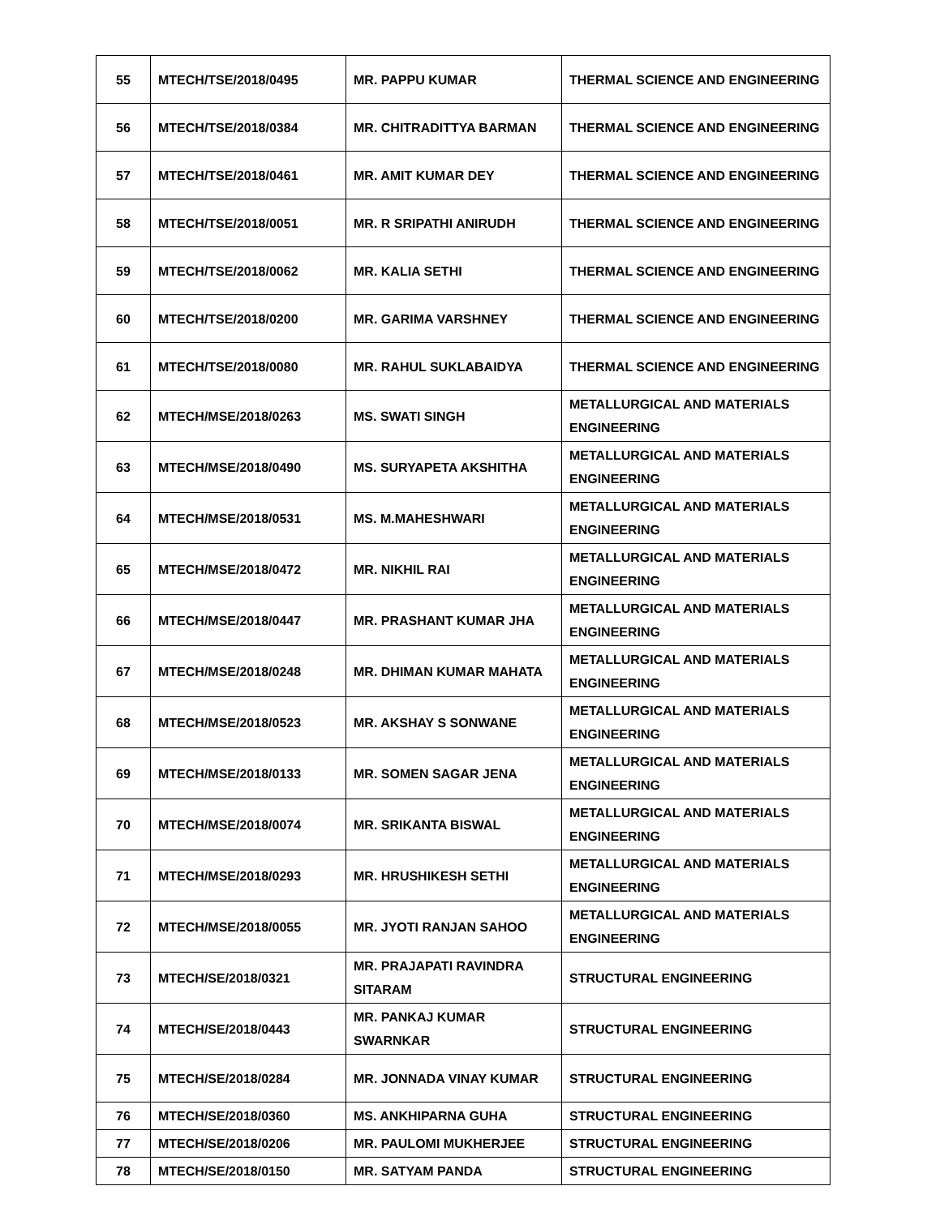| 55 | MTECH/TSE/2018/0495 | MR. PAPPU KUMAR | THERMAL SCIENCE AND ENGINEERING |
| 56 | MTECH/TSE/2018/0384 | MR. CHITRADITTYA BARMAN | THERMAL SCIENCE AND ENGINEERING |
| 57 | MTECH/TSE/2018/0461 | MR. AMIT KUMAR DEY | THERMAL SCIENCE AND ENGINEERING |
| 58 | MTECH/TSE/2018/0051 | MR. R SRIPATHI ANIRUDH | THERMAL SCIENCE AND ENGINEERING |
| 59 | MTECH/TSE/2018/0062 | MR. KALIA SETHI | THERMAL SCIENCE AND ENGINEERING |
| 60 | MTECH/TSE/2018/0200 | MR. GARIMA VARSHNEY | THERMAL SCIENCE AND ENGINEERING |
| 61 | MTECH/TSE/2018/0080 | MR. RAHUL SUKLABAIDYA | THERMAL SCIENCE AND ENGINEERING |
| 62 | MTECH/MSE/2018/0263 | MS. SWATI SINGH | METALLURGICAL AND MATERIALS ENGINEERING |
| 63 | MTECH/MSE/2018/0490 | MS. SURYAPETA AKSHITHA | METALLURGICAL AND MATERIALS ENGINEERING |
| 64 | MTECH/MSE/2018/0531 | MS. M.MAHESHWARI | METALLURGICAL AND MATERIALS ENGINEERING |
| 65 | MTECH/MSE/2018/0472 | MR. NIKHIL RAI | METALLURGICAL AND MATERIALS ENGINEERING |
| 66 | MTECH/MSE/2018/0447 | MR. PRASHANT KUMAR JHA | METALLURGICAL AND MATERIALS ENGINEERING |
| 67 | MTECH/MSE/2018/0248 | MR. DHIMAN KUMAR MAHATA | METALLURGICAL AND MATERIALS ENGINEERING |
| 68 | MTECH/MSE/2018/0523 | MR. AKSHAY S SONWANE | METALLURGICAL AND MATERIALS ENGINEERING |
| 69 | MTECH/MSE/2018/0133 | MR. SOMEN SAGAR JENA | METALLURGICAL AND MATERIALS ENGINEERING |
| 70 | MTECH/MSE/2018/0074 | MR. SRIKANTA BISWAL | METALLURGICAL AND MATERIALS ENGINEERING |
| 71 | MTECH/MSE/2018/0293 | MR. HRUSHIKESH SETHI | METALLURGICAL AND MATERIALS ENGINEERING |
| 72 | MTECH/MSE/2018/0055 | MR. JYOTI RANJAN SAHOO | METALLURGICAL AND MATERIALS ENGINEERING |
| 73 | MTECH/SE/2018/0321 | MR. PRAJAPATI RAVINDRA SITARAM | STRUCTURAL ENGINEERING |
| 74 | MTECH/SE/2018/0443 | MR. PANKAJ KUMAR SWARNKAR | STRUCTURAL ENGINEERING |
| 75 | MTECH/SE/2018/0284 | MR. JONNADA VINAY KUMAR | STRUCTURAL ENGINEERING |
| 76 | MTECH/SE/2018/0360 | MS. ANKHIPARNA GUHA | STRUCTURAL ENGINEERING |
| 77 | MTECH/SE/2018/0206 | MR. PAULOMI MUKHERJEE | STRUCTURAL ENGINEERING |
| 78 | MTECH/SE/2018/0150 | MR. SATYAM PANDA | STRUCTURAL ENGINEERING |